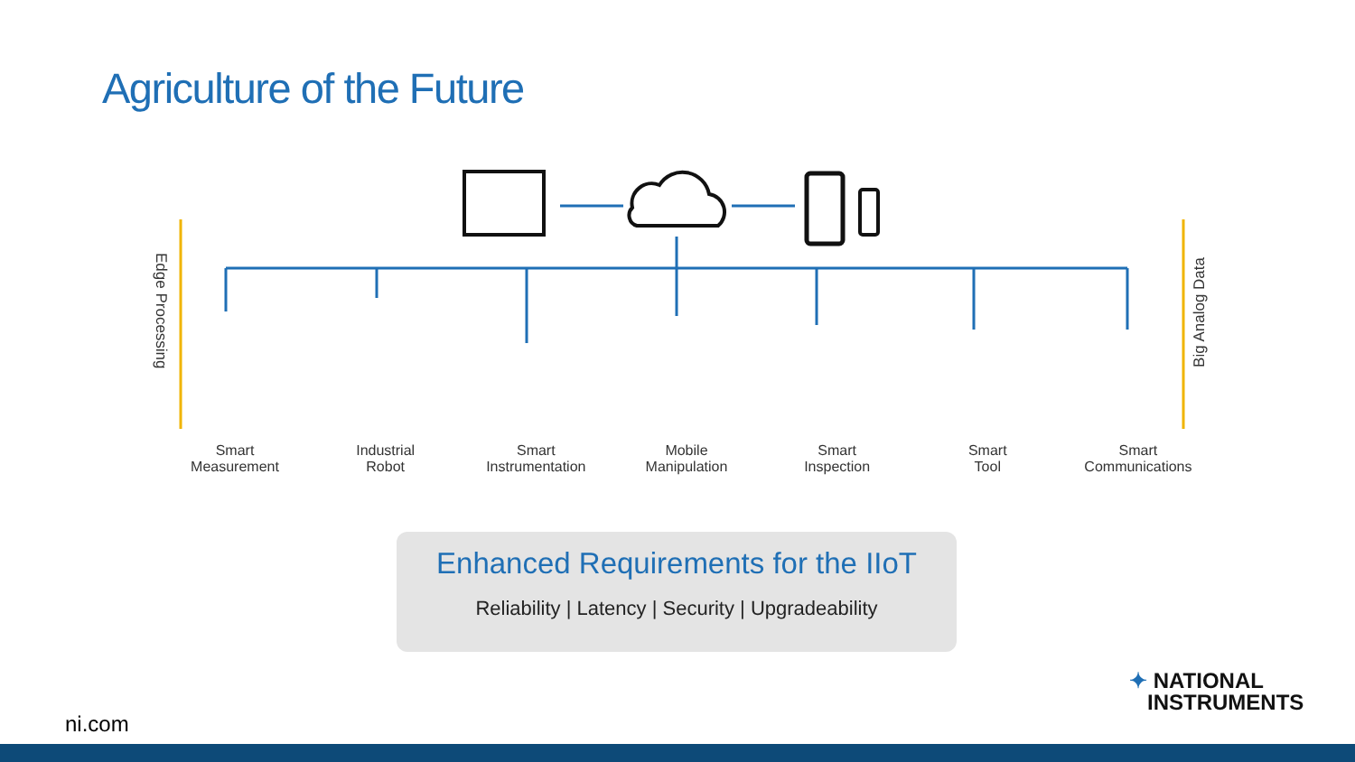Agriculture of the Future
Edge Processing
Big Analog Data
Smart
Measurement
Industrial
Robot
Smart
Instrumentation
Mobile
Manipulation
Smart
Inspection
Smart
Tool
Smart
Communications
Enhanced Requirements for the IIoT
Reliability | Latency | Security | Upgradeability
ni.com
✦ NATIONAL
INSTRUMENTS